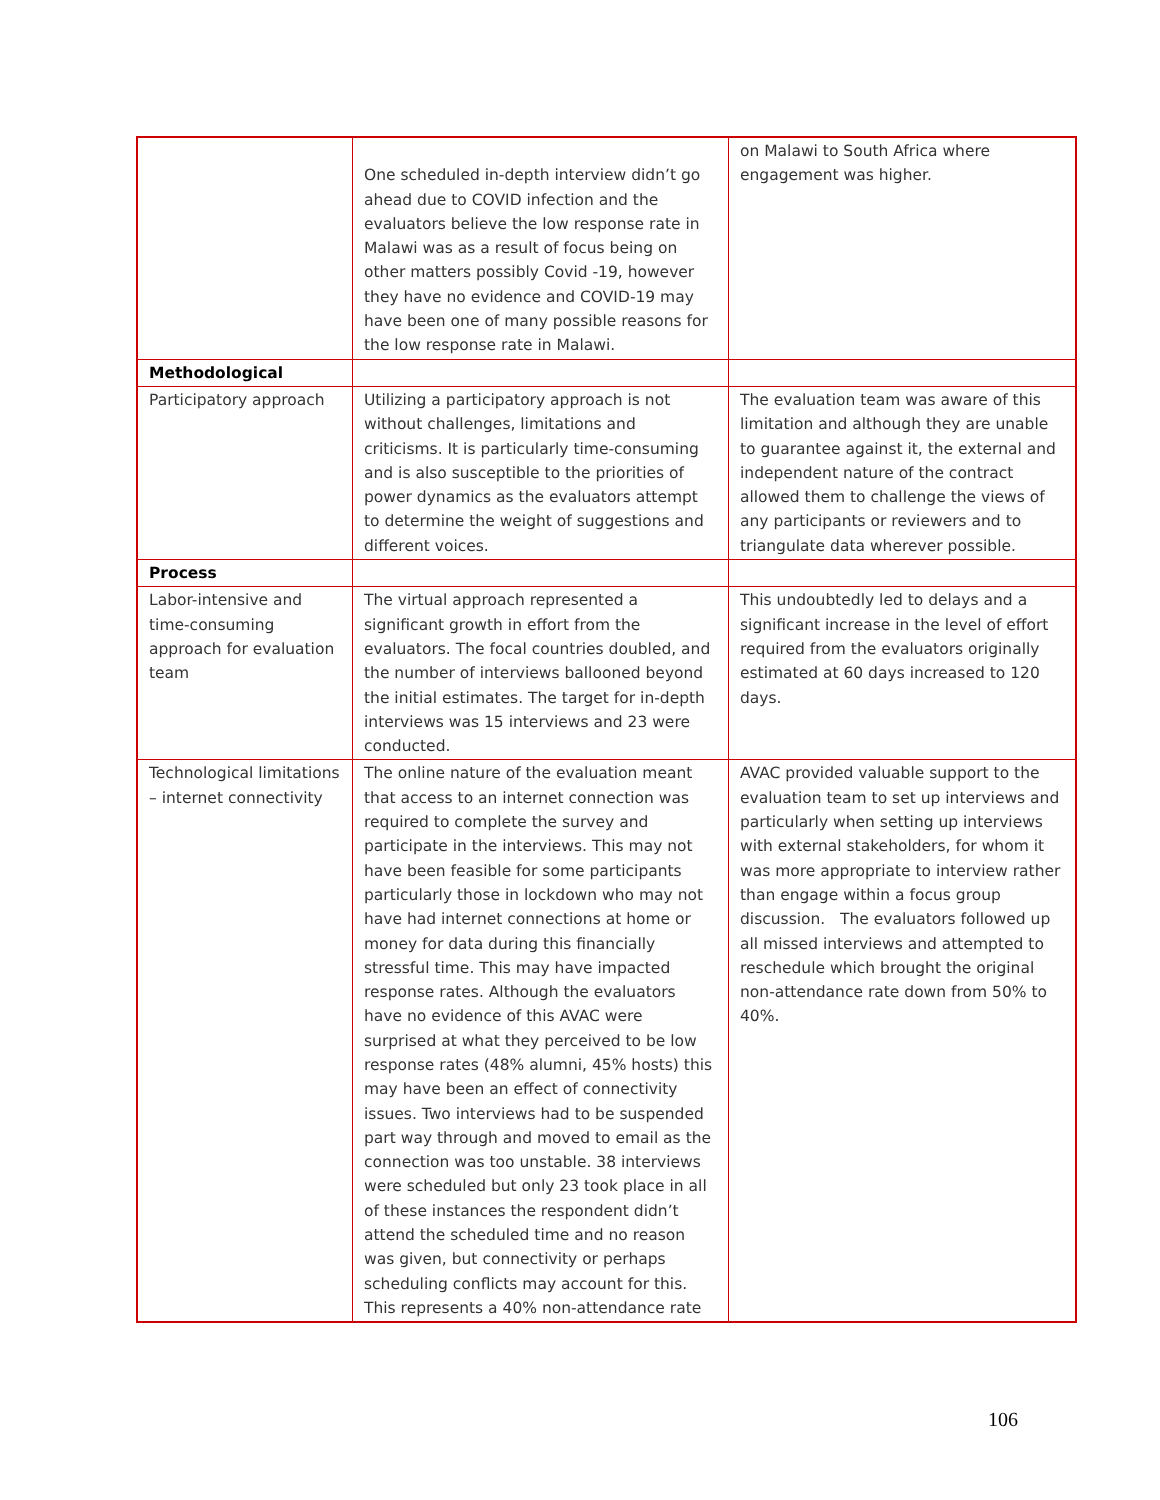| | One scheduled in-depth interview didn’t go ahead due to COVID infection and the evaluators believe the low response rate in Malawi was as a result of focus being on other matters possibly Covid -19, however they have no evidence and COVID-19 may have been one of many possible reasons for the low response rate in Malawi. | on Malawi to South Africa where engagement was higher. |
| Methodological | | |
| Participatory approach | Utilizing a participatory approach is not without challenges, limitations and criticisms. It is particularly time-consuming and is also susceptible to the priorities of power dynamics as the evaluators attempt to determine the weight of suggestions and different voices. | The evaluation team was aware of this limitation and although they are unable to guarantee against it, the external and independent nature of the contract allowed them to challenge the views of any participants or reviewers and to triangulate data wherever possible. |
| Process | | |
| Labor-intensive and time-consuming approach for evaluation team | The virtual approach represented a significant growth in effort from the evaluators. The focal countries doubled, and the number of interviews ballooned beyond the initial estimates. The target for in-depth interviews was 15 interviews and 23 were conducted. | This undoubtedly led to delays and a significant increase in the level of effort required from the evaluators originally estimated at 60 days increased to 120 days. |
| Technological limitations – internet connectivity | The online nature of the evaluation meant that access to an internet connection was required to complete the survey and participate in the interviews. This may not have been feasible for some participants particularly those in lockdown who may not have had internet connections at home or money for data during this financially stressful time. This may have impacted response rates. Although the evaluators have no evidence of this AVAC were surprised at what they perceived to be low response rates (48% alumni, 45% hosts) this may have been an effect of connectivity issues. Two interviews had to be suspended part way through and moved to email as the connection was too unstable. 38 interviews were scheduled but only 23 took place in all of these instances the respondent didn’t attend the scheduled time and no reason was given, but connectivity or perhaps scheduling conflicts may account for this. This represents a 40% non-attendance rate | AVAC provided valuable support to the evaluation team to set up interviews and particularly when setting up interviews with external stakeholders, for whom it was more appropriate to interview rather than engage within a focus group discussion. The evaluators followed up all missed interviews and attempted to reschedule which brought the original non-attendance rate down from 50% to 40%. |
106